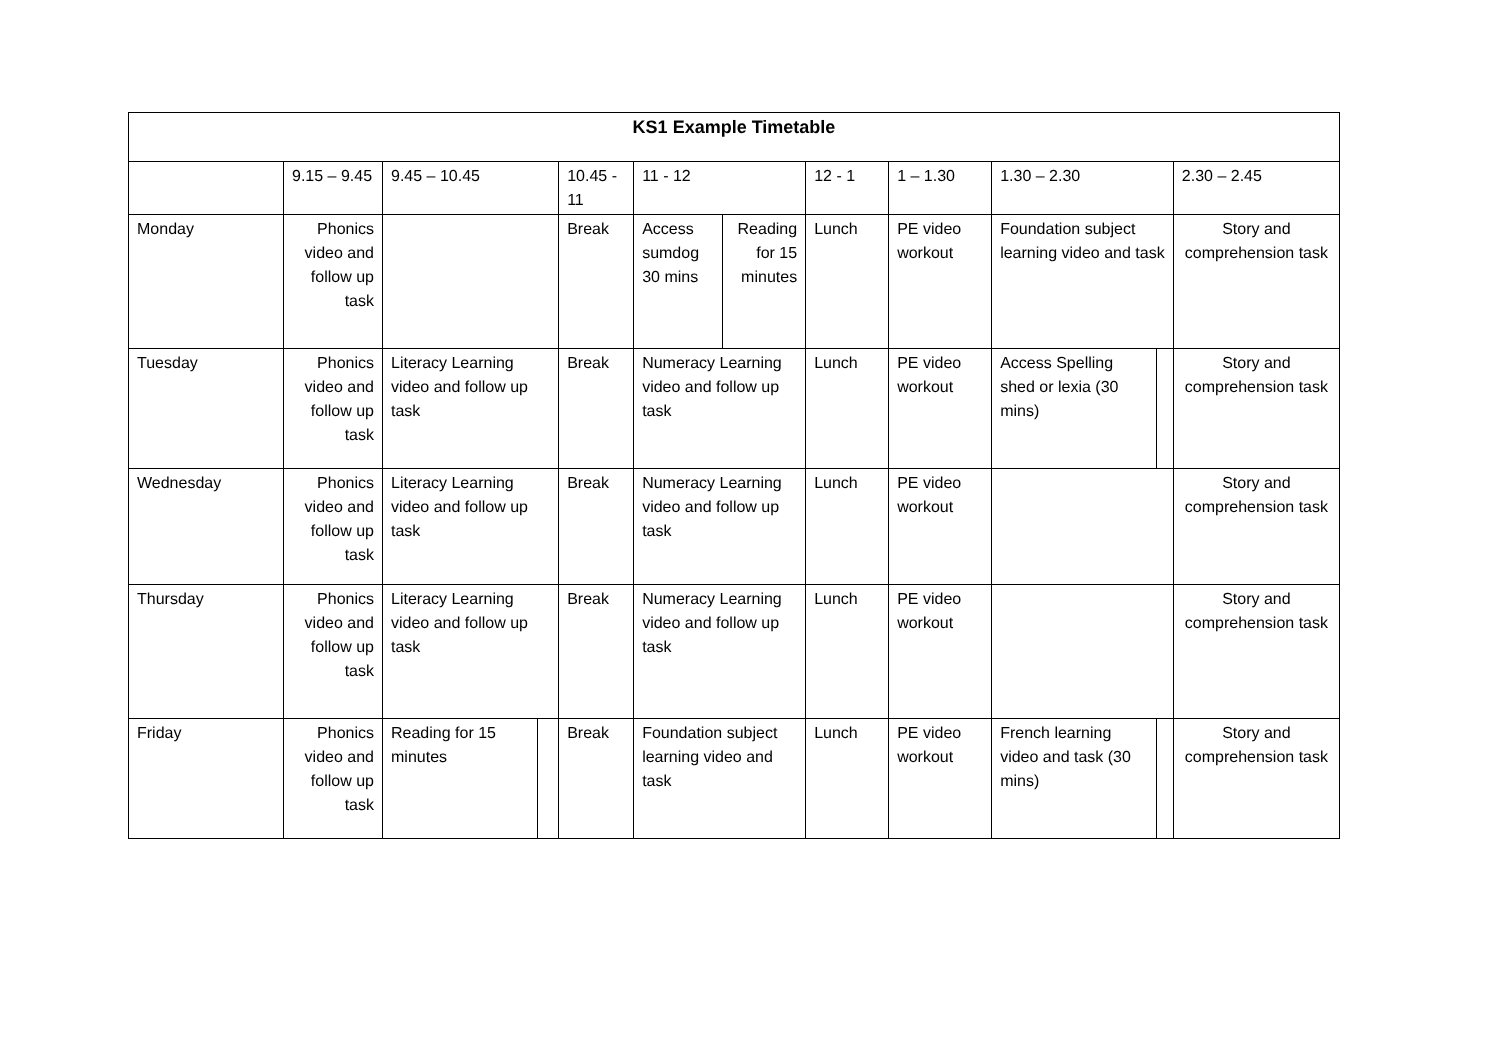| KS1 Example Timetable | | | | | | | | | | | |
| | 9.15 – 9.45 | 9.45 – 10.45 | | 10.45 - 11 | 11 - 12 | | 12 - 1 | 1 – 1.30 | 1.30 – 2.30 | | 2.30 – 2.45 |
| Monday | Phonics video and follow up task | | | Break | Access sumdog 30 mins | Reading for 15 minutes | Lunch | PE video workout | Foundation subject learning video and task | | Story and comprehension task |
| Tuesday | Phonics video and follow up task | Literacy Learning video and follow up task | | Break | Numeracy Learning video and follow up task | | Lunch | PE video workout | Access Spelling shed or lexia (30 mins) | | Story and comprehension task |
| Wednesday | Phonics video and follow up task | Literacy Learning video and follow up task | | Break | Numeracy Learning video and follow up task | | Lunch | PE video workout | | | Story and comprehension task |
| Thursday | Phonics video and follow up task | Literacy Learning video and follow up task | | Break | Numeracy Learning video and follow up task | | Lunch | PE video workout | | | Story and comprehension task |
| Friday | Phonics video and follow up task | Reading for 15 minutes | | Break | Foundation subject learning video and task | | Lunch | PE video workout | French learning video and task (30 mins) | | Story and comprehension task |